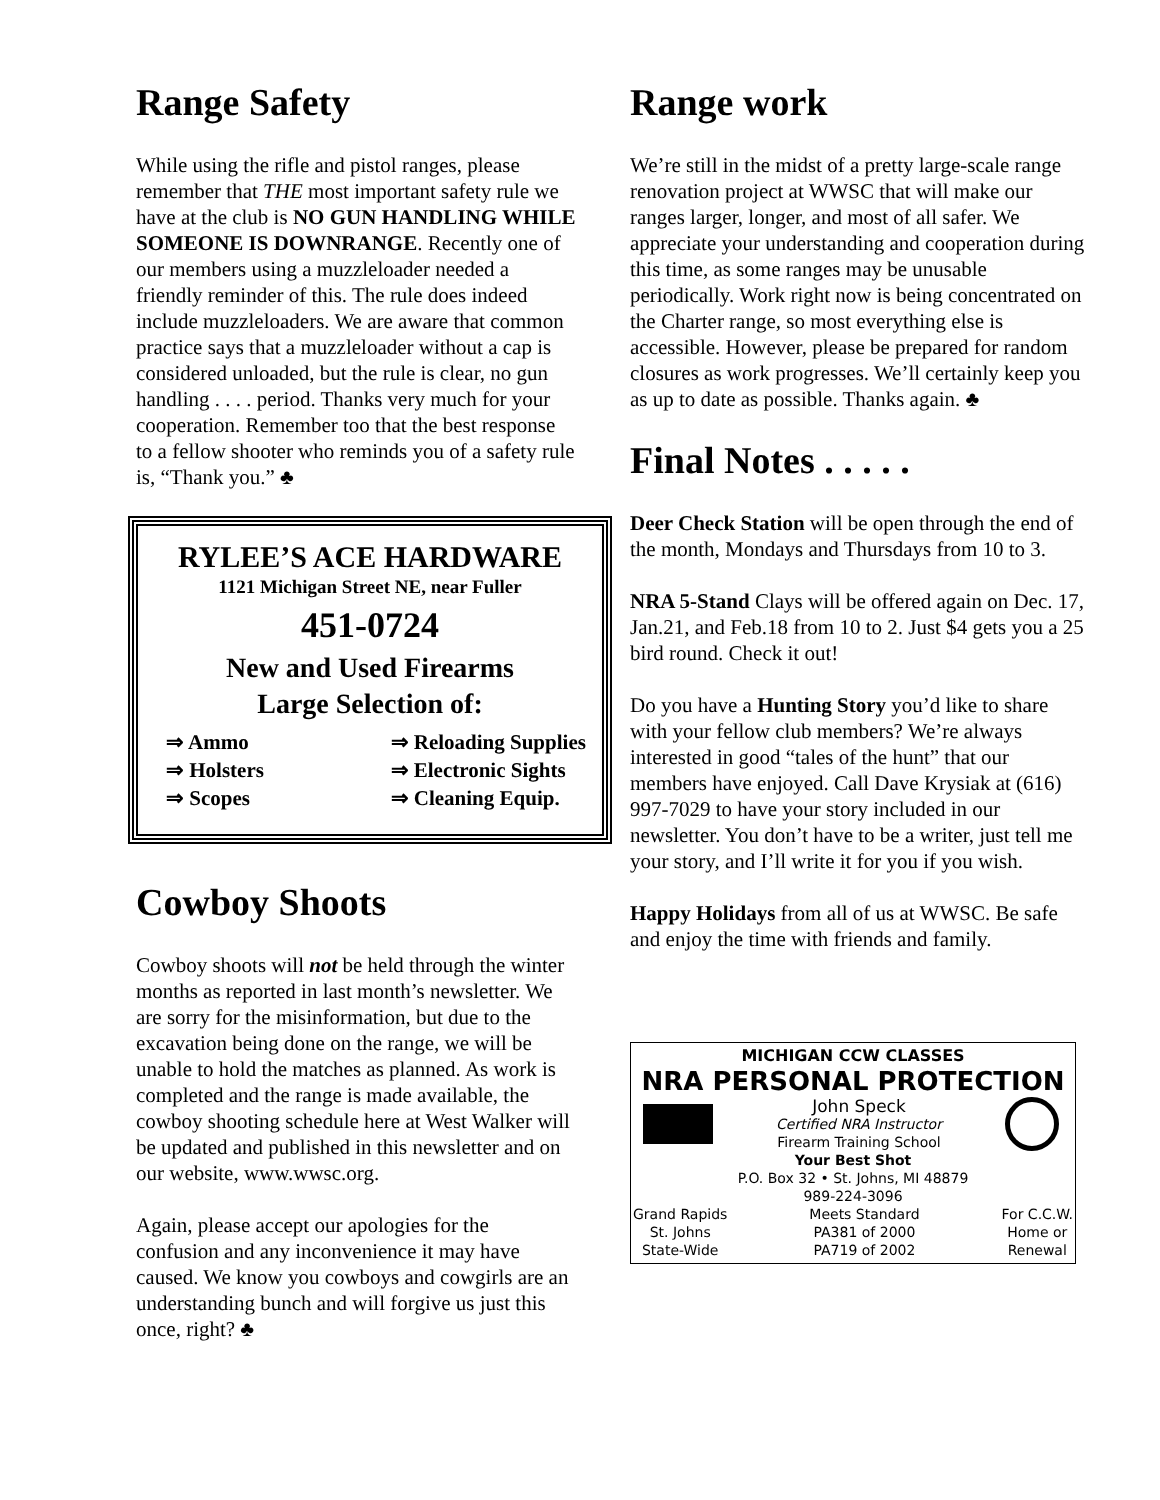Range Safety
While using the rifle and pistol ranges, please remember that THE most important safety rule we have at the club is NO GUN HANDLING WHILE SOMEONE IS DOWNRANGE. Recently one of our members using a muzzleloader needed a friendly reminder of this. The rule does indeed include muzzleloaders. We are aware that common practice says that a muzzleloader without a cap is considered unloaded, but the rule is clear, no gun handling . . . . period. Thanks very much for your cooperation. Remember too that the best response to a fellow shooter who reminds you of a safety rule is, “Thank you.” ♣
RYLEE’S ACE HARDWARE
1121 Michigan Street NE, near Fuller
451-0724
New and Used Firearms
Large Selection of:
⇒ Ammo
⇒ Holsters
⇒ Scopes
⇒ Reloading Supplies
⇒ Electronic Sights
⇒ Cleaning Equip.
Cowboy Shoots
Cowboy shoots will not be held through the winter months as reported in last month’s newsletter. We are sorry for the misinformation, but due to the excavation being done on the range, we will be unable to hold the matches as planned. As work is completed and the range is made available, the cowboy shooting schedule here at West Walker will be updated and published in this newsletter and on our website, www.wwsc.org.
Again, please accept our apologies for the confusion and any inconvenience it may have caused. We know you cowboys and cowgirls are an understanding bunch and will forgive us just this once, right? ♣
Range work
We’re still in the midst of a pretty large-scale range renovation project at WWSC that will make our ranges larger, longer, and most of all safer. We appreciate your understanding and cooperation during this time, as some ranges may be unusable periodically. Work right now is being concentrated on the Charter range, so most everything else is accessible. However, please be prepared for random closures as work progresses. We’ll certainly keep you as up to date as possible. Thanks again. ♣
Final Notes . . . . .
Deer Check Station will be open through the end of the month, Mondays and Thursdays from 10 to 3.
NRA 5-Stand Clays will be offered again on Dec. 17, Jan.21, and Feb.18 from 10 to 2. Just $4 gets you a 25 bird round. Check it out!
Do you have a Hunting Story you’d like to share with your fellow club members? We’re always interested in good “tales of the hunt” that our members have enjoyed. Call Dave Krysiak at (616) 997-7029 to have your story included in our newsletter. You don’t have to be a writer, just tell me your story, and I’ll write it for you if you wish.
Happy Holidays from all of us at WWSC. Be safe and enjoy the time with friends and family.
MICHIGAN CCW CLASSES
NRA PERSONAL PROTECTION
John Speck
Certified NRA Instructor
Firearm Training School
Your Best Shot
P.O. Box 32 • St. Johns, MI 48879
989-224-3096
Grand Rapids
St. Johns
State-Wide
Meets Standard
PA381 of 2000
PA719 of 2002
For C.C.W.
Home or
Renewal